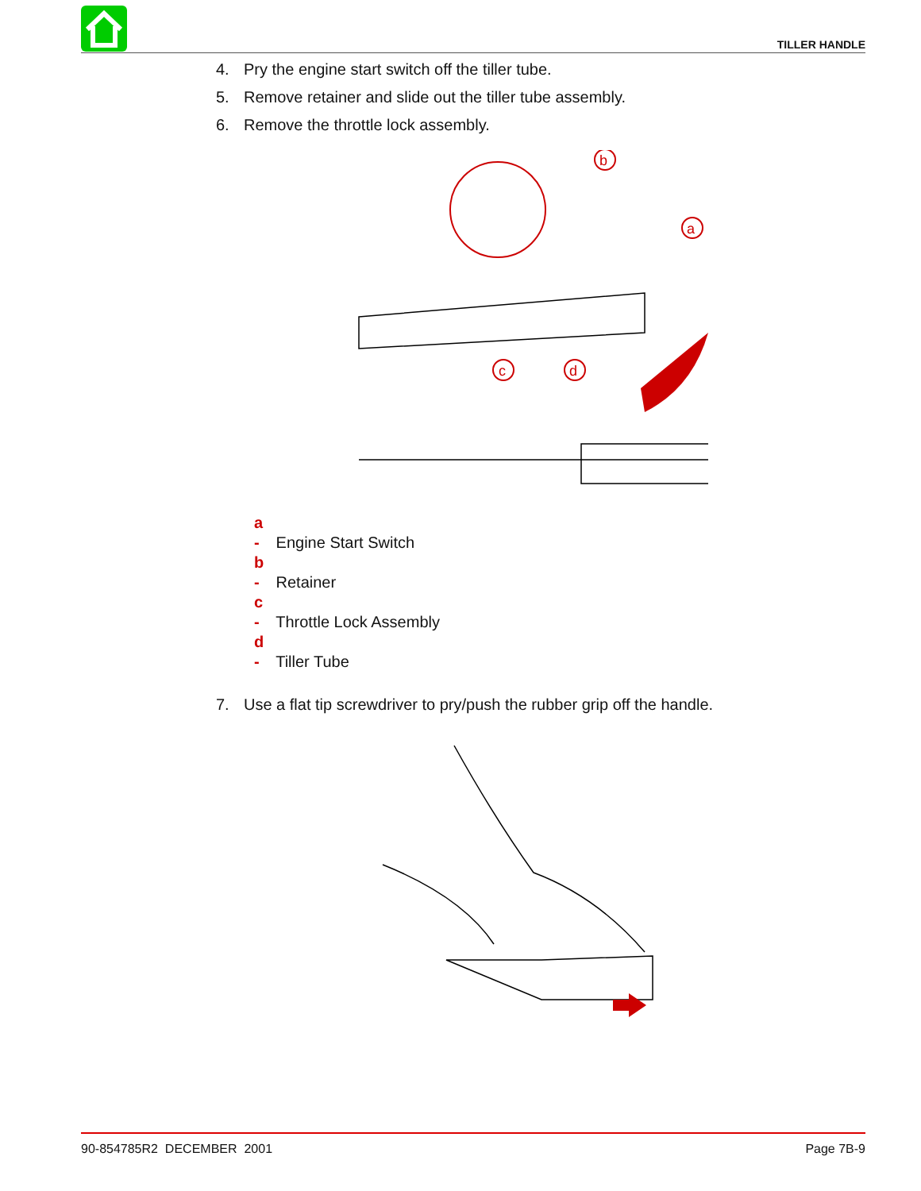TILLER HANDLE
4. Pry the engine start switch off the tiller tube.
5. Remove retainer and slide out the tiller tube assembly.
6. Remove the throttle lock assembly.
b
a
c
d
a - Engine Start Switch
b - Retainer
c - Throttle Lock Assembly
d - Tiller Tube
7. Use a flat tip screwdriver to pry/push the rubber grip off the handle.
90-854785R2 DECEMBER 2001 Page 7B-9